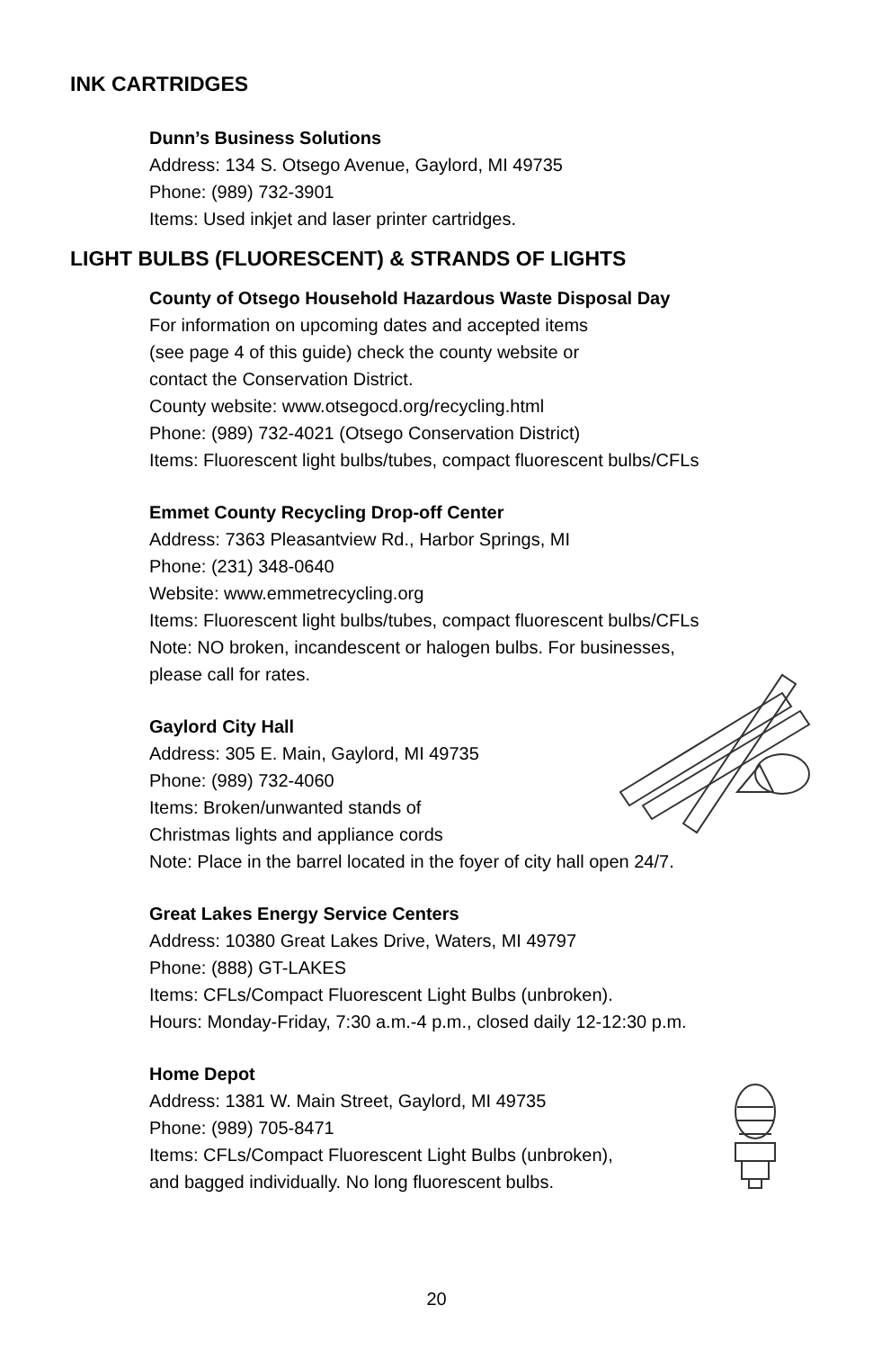INK CARTRIDGES
Dunn’s Business Solutions
Address: 134 S. Otsego Avenue, Gaylord, MI 49735
Phone: (989) 732-3901
Items: Used inkjet and laser printer cartridges.
LIGHT BULBS (FLUORESCENT) & STRANDS OF LIGHTS
County of Otsego Household Hazardous Waste Disposal Day
For information on upcoming dates and accepted items
(see page 4 of this guide) check the county website or
contact the Conservation District.
County website: www.otsegocd.org/recycling.html
Phone: (989) 732-4021 (Otsego Conservation District)
Items: Fluorescent light bulbs/tubes, compact fluorescent bulbs/CFLs
Emmet County Recycling Drop-off Center
Address: 7363 Pleasantview Rd., Harbor Springs, MI
Phone: (231) 348-0640
Website: www.emmetrecycling.org
Items: Fluorescent light bulbs/tubes, compact fluorescent bulbs/CFLs
Note: NO broken, incandescent or halogen bulbs. For businesses,
please call for rates.
Gaylord City Hall
Address: 305 E. Main, Gaylord, MI 49735
Phone: (989) 732-4060
Items: Broken/unwanted stands of
Christmas lights and appliance cords
Note: Place in the barrel located in the foyer of city hall open 24/7.
Great Lakes Energy Service Centers
Address: 10380 Great Lakes Drive, Waters, MI 49797
Phone: (888) GT-LAKES
Items: CFLs/Compact Fluorescent Light Bulbs (unbroken).
Hours: Monday-Friday, 7:30 a.m.-4 p.m., closed daily 12-12:30 p.m.
Home Depot
Address: 1381 W. Main Street, Gaylord, MI 49735
Phone: (989) 705-8471
Items: CFLs/Compact Fluorescent Light Bulbs (unbroken),
and bagged individually. No long fluorescent bulbs.
20